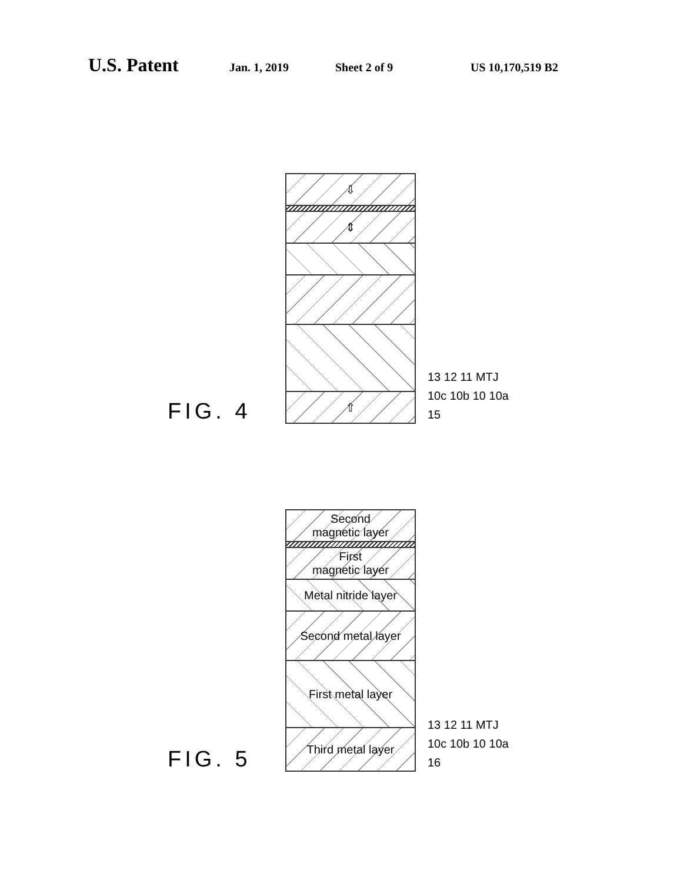U.S. Patent Jan. 1, 2019 Sheet 2 of 9 US 10,170,519 B2
FIG. 4
⇩
⇕
⇧
13 12 11 MTJ
10c 10b 10 10a
15
FIG. 5
Second
magnetic layer
First
magnetic layer
Metal nitride layer
Second metal layer
First metal layer
Third metal layer
13 12 11 MTJ
10c 10b 10 10a
16